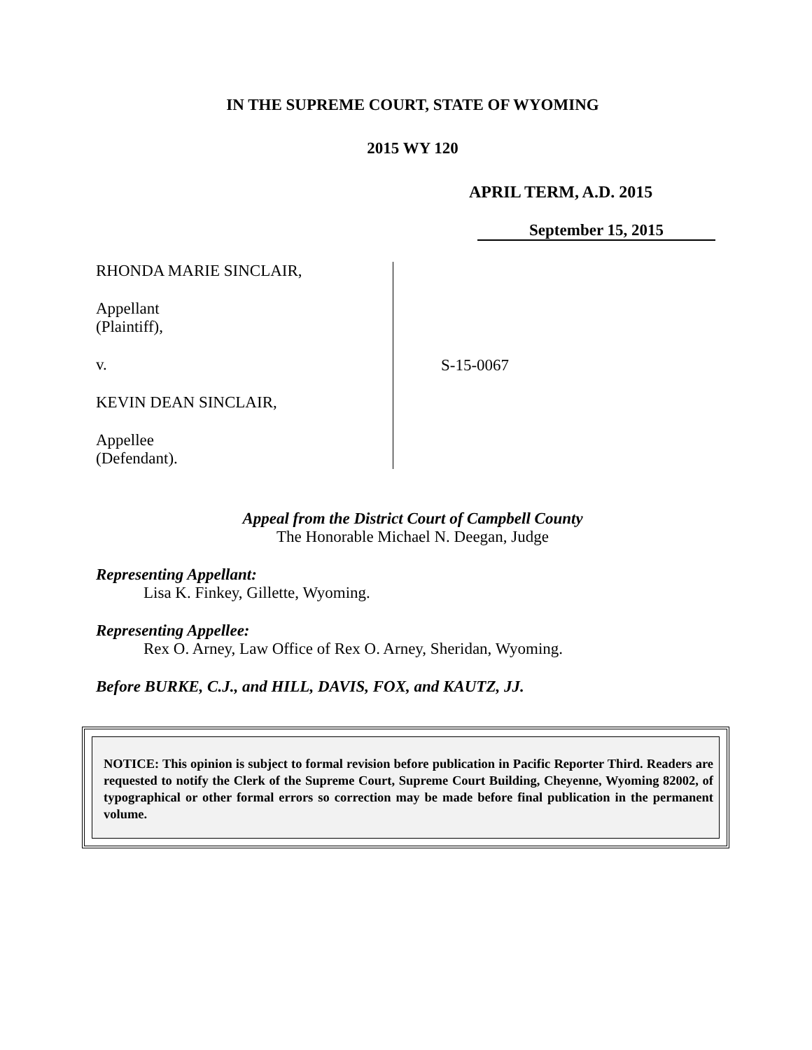IN THE SUPREME COURT, STATE OF WYOMING
2015 WY 120
APRIL TERM, A.D. 2015
September 15, 2015
RHONDA MARIE SINCLAIR,
Appellant
(Plaintiff),
v.
KEVIN DEAN SINCLAIR,
Appellee
(Defendant).
S-15-0067
Appeal from the District Court of Campbell County
The Honorable Michael N. Deegan, Judge
Representing Appellant:
Lisa K. Finkey, Gillette, Wyoming.
Representing Appellee:
Rex O. Arney, Law Office of Rex O. Arney, Sheridan, Wyoming.
Before BURKE, C.J., and HILL, DAVIS, FOX, and KAUTZ, JJ.
NOTICE: This opinion is subject to formal revision before publication in Pacific Reporter Third. Readers are requested to notify the Clerk of the Supreme Court, Supreme Court Building, Cheyenne, Wyoming 82002, of typographical or other formal errors so correction may be made before final publication in the permanent volume.